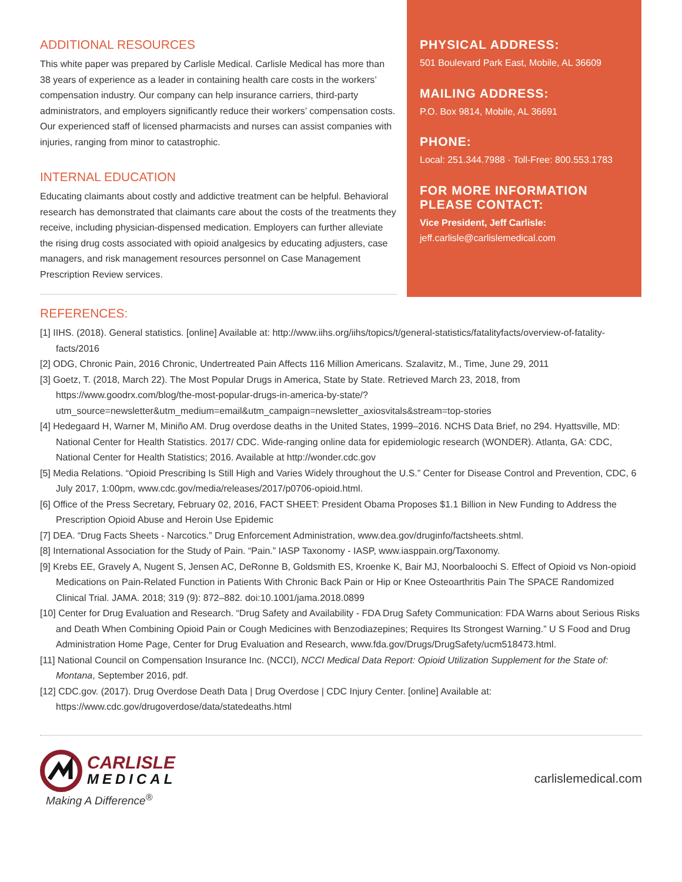ADDITIONAL RESOURCES
This white paper was prepared by Carlisle Medical. Carlisle Medical has more than 38 years of experience as a leader in containing health care costs in the workers’ compensation industry. Our company can help insurance carriers, third-party administrators, and employers significantly reduce their workers’ compensation costs. Our experienced staff of licensed pharmacists and nurses can assist companies with injuries, ranging from minor to catastrophic.
INTERNAL EDUCATION
Educating claimants about costly and addictive treatment can be helpful. Behavioral research has demonstrated that claimants care about the costs of the treatments they receive, including physician-dispensed medication. Employers can further alleviate the rising drug costs associated with opioid analgesics by educating adjusters, case managers, and risk management resources personnel on Case Management Prescription Review services.
PHYSICAL ADDRESS:
501 Boulevard Park East, Mobile, AL 36609
MAILING ADDRESS:
P.O. Box 9814, Mobile, AL 36691
PHONE:
Local: 251.344.7988 · Toll-Free: 800.553.1783
FOR MORE INFORMATION PLEASE CONTACT:
Vice President, Jeff Carlisle:
jeff.carlisle@carlislemedical.com
REFERENCES:
[1] IIHS. (2018). General statistics. [online] Available at: http://www.iihs.org/iihs/topics/t/general-statistics/fatalityfacts/overview-of-fatality-facts/2016
[2] ODG, Chronic Pain, 2016 Chronic, Undertreated Pain Affects 116 Million Americans. Szalavitz, M., Time, June 29, 2011
[3] Goetz, T. (2018, March 22). The Most Popular Drugs in America, State by State. Retrieved March 23, 2018, from https://www.goodrx.com/blog/the-most-popular-drugs-in-america-by-state/?utm_source=newsletter&utm_medium=email&utm_campaign=newsletter_axiosvitals&stream=top-stories
[4] Hedegaard H, Warner M, Miniño AM. Drug overdose deaths in the United States, 1999–2016. NCHS Data Brief, no 294. Hyattsville, MD: National Center for Health Statistics. 2017/ CDC. Wide-ranging online data for epidemiologic research (WONDER). Atlanta, GA: CDC, National Center for Health Statistics; 2016. Available at http://wonder.cdc.gov
[5] Media Relations. “Opioid Prescribing Is Still High and Varies Widely throughout the U.S.” Center for Disease Control and Prevention, CDC, 6 July 2017, 1:00pm, www.cdc.gov/media/releases/2017/p0706-opioid.html.
[6] Office of the Press Secretary, February 02, 2016, FACT SHEET: President Obama Proposes $1.1 Billion in New Funding to Address the Prescription Opioid Abuse and Heroin Use Epidemic
[7] DEA. “Drug Facts Sheets - Narcotics.” Drug Enforcement Administration, www.dea.gov/druginfo/factsheets.shtml.
[8] International Association for the Study of Pain. “Pain.” IASP Taxonomy - IASP, www.iasppain.org/Taxonomy.
[9] Krebs EE, Gravely A, Nugent S, Jensen AC, DeRonne B, Goldsmith ES, Kroenke K, Bair MJ, Noorbaloochi S. Effect of Opioid vs Non-opioid Medications on Pain-Related Function in Patients With Chronic Back Pain or Hip or Knee Osteoarthritis Pain The SPACE Randomized Clinical Trial. JAMA. 2018; 319 (9): 872–882. doi:10.1001/jama.2018.0899
[10] Center for Drug Evaluation and Research. “Drug Safety and Availability - FDA Drug Safety Communication: FDA Warns about Serious Risks and Death When Combining Opioid Pain or Cough Medicines with Benzodiazepines; Requires Its Strongest Warning.” U S Food and Drug Administration Home Page, Center for Drug Evaluation and Research, www.fda.gov/Drugs/DrugSafety/ucm518473.html.
[11] National Council on Compensation Insurance Inc. (NCCI), NCCI Medical Data Report: Opioid Utilization Supplement for the State of: Montana, September 2016, pdf.
[12] CDC.gov. (2017). Drug Overdose Death Data | Drug Overdose | CDC Injury Center. [online] Available at: https://www.cdc.gov/drugoverdose/data/statedeaths.html
CARLISLE
MEDICAL
Making A Difference<sup>®</sup>
carlislemedical.com